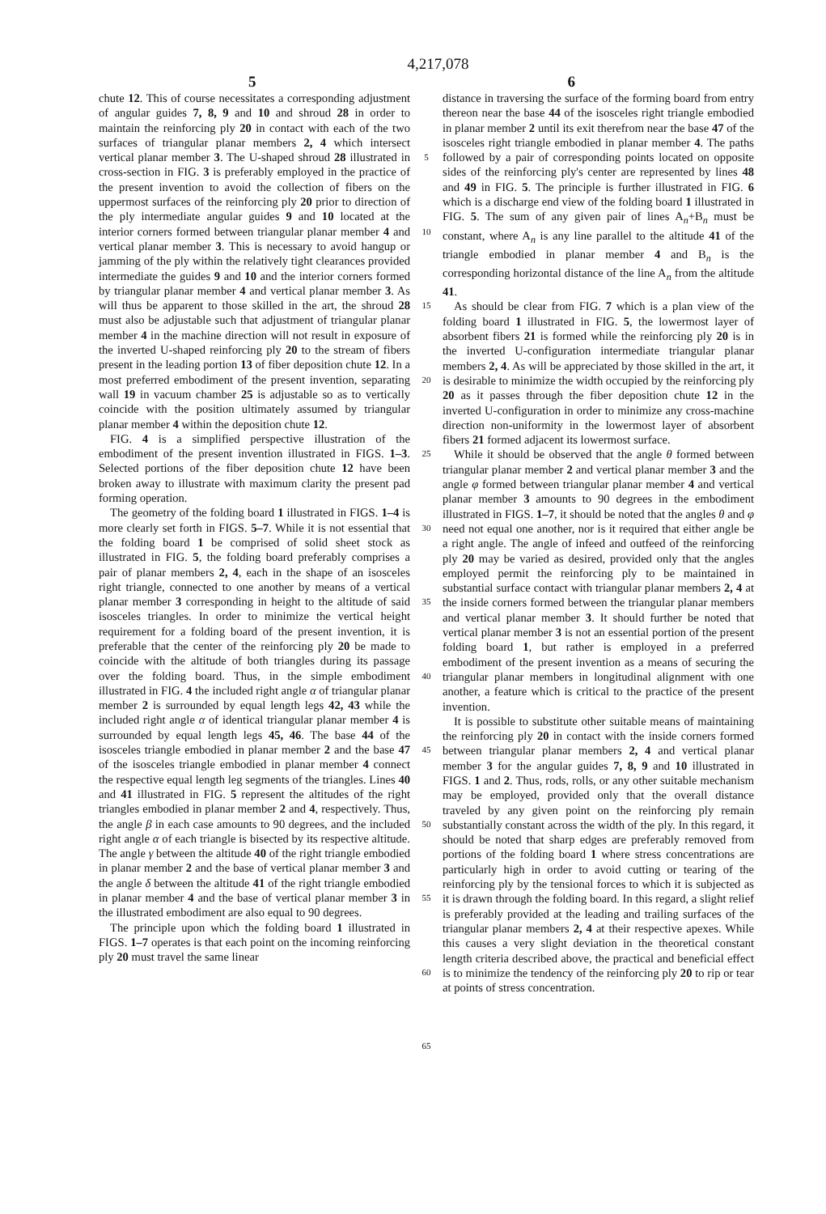4,217,078
5 6
chute 12. This of course necessitates a corresponding adjustment of angular guides 7, 8, 9 and 10 and shroud 28 in order to maintain the reinforcing ply 20 in contact with each of the two surfaces of triangular planar members 2, 4 which intersect vertical planar member 3. The U-shaped shroud 28 illustrated in cross-section in FIG. 3 is preferably employed in the practice of the present invention to avoid the collection of fibers on the uppermost surfaces of the reinforcing ply 20 prior to direction of the ply intermediate angular guides 9 and 10 located at the interior corners formed between triangular planar member 4 and vertical planar member 3. This is necessary to avoid hangup or jamming of the ply within the relatively tight clearances provided intermediate the guides 9 and 10 and the interior corners formed by triangular planar member 4 and vertical planar member 3. As will thus be apparent to those skilled in the art, the shroud 28 must also be adjustable such that adjustment of triangular planar member 4 in the machine direction will not result in exposure of the inverted U-shaped reinforcing ply 20 to the stream of fibers present in the leading portion 13 of fiber deposition chute 12. In a most preferred embodiment of the present invention, separating wall 19 in vacuum chamber 25 is adjustable so as to vertically coincide with the position ultimately assumed by triangular planar member 4 within the deposition chute 12.
FIG. 4 is a simplified perspective illustration of the embodiment of the present invention illustrated in FIGS. 1–3. Selected portions of the fiber deposition chute 12 have been broken away to illustrate with maximum clarity the present pad forming operation.
The geometry of the folding board 1 illustrated in FIGS. 1–4 is more clearly set forth in FIGS. 5–7. While it is not essential that the folding board 1 be comprised of solid sheet stock as illustrated in FIG. 5, the folding board preferably comprises a pair of planar members 2, 4, each in the shape of an isosceles right triangle, connected to one another by means of a vertical planar member 3 corresponding in height to the altitude of said isosceles triangles. In order to minimize the vertical height requirement for a folding board of the present invention, it is preferable that the center of the reinforcing ply 20 be made to coincide with the altitude of both triangles during its passage over the folding board. Thus, in the simple embodiment illustrated in FIG. 4 the included right angle α of triangular planar member 2 is surrounded by equal length legs 42, 43 while the included right angle α of identical triangular planar member 4 is surrounded by equal length legs 45, 46. The base 44 of the isosceles triangle embodied in planar member 2 and the base 47 of the isosceles triangle embodied in planar member 4 connect the respective equal length leg segments of the triangles. Lines 40 and 41 illustrated in FIG. 5 represent the altitudes of the right triangles embodied in planar member 2 and 4, respectively. Thus, the angle β in each case amounts to 90 degrees, and the included right angle α of each triangle is bisected by its respective altitude. The angle γ between the altitude 40 of the right triangle embodied in planar member 2 and the base of vertical planar member 3 and the angle δ between the altitude 41 of the right triangle embodied in planar member 4 and the base of vertical planar member 3 in the illustrated embodiment are also equal to 90 degrees.
The principle upon which the folding board 1 illustrated in FIGS. 1–7 operates is that each point on the incoming reinforcing ply 20 must travel the same linear
5
10
15
20
25
30
35
40
45
50
55
60
65
distance in traversing the surface of the forming board from entry thereon near the base 44 of the isosceles right triangle embodied in planar member 2 until its exit therefrom near the base 47 of the isosceles right triangle embodied in planar member 4. The paths followed by a pair of corresponding points located on opposite sides of the reinforcing ply's center are represented by lines 48 and 49 in FIG. 5. The principle is further illustrated in FIG. 6 which is a discharge end view of the folding board 1 illustrated in FIG. 5. The sum of any given pair of lines A<sub>n</sub>+B<sub>n</sub> must be constant, where A<sub>n</sub> is any line parallel to the altitude 41 of the triangle embodied in planar member 4 and B<sub>n</sub> is the corresponding horizontal distance of the line A<sub>n</sub> from the altitude 41.
As should be clear from FIG. 7 which is a plan view of the folding board 1 illustrated in FIG. 5, the lowermost layer of absorbent fibers 21 is formed while the reinforcing ply 20 is in the inverted U-configuration intermediate triangular planar members 2, 4. As will be appreciated by those skilled in the art, it is desirable to minimize the width occupied by the reinforcing ply 20 as it passes through the fiber deposition chute 12 in the inverted U-configuration in order to minimize any cross-machine direction non-uniformity in the lowermost layer of absorbent fibers 21 formed adjacent its lowermost surface.
While it should be observed that the angle θ formed between triangular planar member 2 and vertical planar member 3 and the angle φ formed between triangular planar member 4 and vertical planar member 3 amounts to 90 degrees in the embodiment illustrated in FIGS. 1–7, it should be noted that the angles θ and φ need not equal one another, nor is it required that either angle be a right angle. The angle of infeed and outfeed of the reinforcing ply 20 may be varied as desired, provided only that the angles employed permit the reinforcing ply to be maintained in substantial surface contact with triangular planar members 2, 4 at the inside corners formed between the triangular planar members and vertical planar member 3. It should further be noted that vertical planar member 3 is not an essential portion of the present folding board 1, but rather is employed in a preferred embodiment of the present invention as a means of securing the triangular planar members in longitudinal alignment with one another, a feature which is critical to the practice of the present invention.
It is possible to substitute other suitable means of maintaining the reinforcing ply 20 in contact with the inside corners formed between triangular planar members 2, 4 and vertical planar member 3 for the angular guides 7, 8, 9 and 10 illustrated in FIGS. 1 and 2. Thus, rods, rolls, or any other suitable mechanism may be employed, provided only that the overall distance traveled by any given point on the reinforcing ply remain substantially constant across the width of the ply. In this regard, it should be noted that sharp edges are preferably removed from portions of the folding board 1 where stress concentrations are particularly high in order to avoid cutting or tearing of the reinforcing ply by the tensional forces to which it is subjected as it is drawn through the folding board. In this regard, a slight relief is preferably provided at the leading and trailing surfaces of the triangular planar members 2, 4 at their respective apexes. While this causes a very slight deviation in the theoretical constant length criteria described above, the practical and beneficial effect is to minimize the tendency of the reinforcing ply 20 to rip or tear at points of stress concentration.